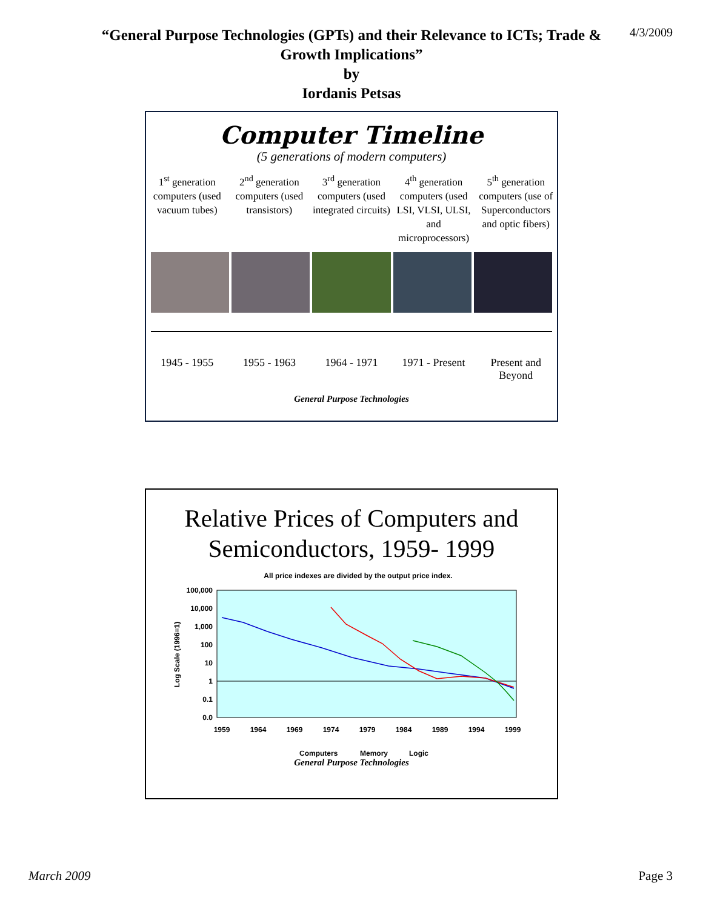4/3/2009
“General Purpose Technologies (GPTs) and their Relevance to ICTs; Trade &
Growth Implications”
by
Iordanis Petsas
Computer Timeline
(5 generations of modern computers)
1<sup>st</sup> generation computers (used vacuum tubes)
2<sup>nd</sup> generation computers (used transistors)
3<sup>rd</sup> generation computers (used integrated circuits)
4<sup>th</sup> generation computers (used LSI, VLSI, ULSI, and microprocessors)
5<sup>th</sup> generation computers (use of Superconductors and optic fibers)
1945 - 1955 1955 - 1963 1964 - 1971 1971 - Present Present and Beyond
General Purpose Technologies
Relative Prices of Computers and
Semiconductors, 1959- 1999
All price indexes are divided by the output price index.
100,000
10,000
1,000
100
10
1
0.1
0.0
Log Scale (1996=1)
1959
1964
1969
1974
1979
1984
1989
1994
1999
Computers
Memory
Logic
General Purpose Technologies
March 2009 Page 3